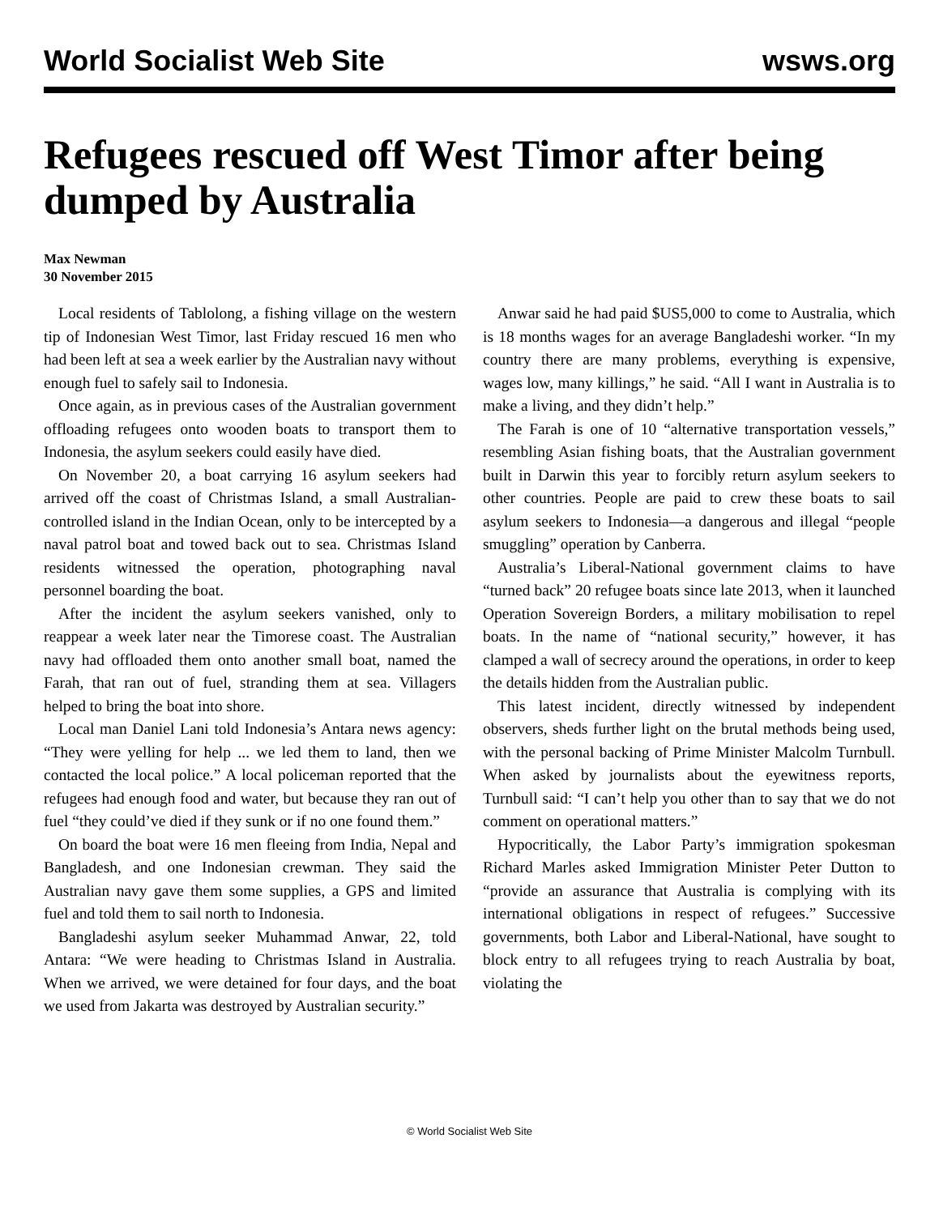World Socialist Web Site wsws.org
Refugees rescued off West Timor after being dumped by Australia
Max Newman
30 November 2015
Local residents of Tablolong, a fishing village on the western tip of Indonesian West Timor, last Friday rescued 16 men who had been left at sea a week earlier by the Australian navy without enough fuel to safely sail to Indonesia.
Once again, as in previous cases of the Australian government offloading refugees onto wooden boats to transport them to Indonesia, the asylum seekers could easily have died.
On November 20, a boat carrying 16 asylum seekers had arrived off the coast of Christmas Island, a small Australian-controlled island in the Indian Ocean, only to be intercepted by a naval patrol boat and towed back out to sea. Christmas Island residents witnessed the operation, photographing naval personnel boarding the boat.
After the incident the asylum seekers vanished, only to reappear a week later near the Timorese coast. The Australian navy had offloaded them onto another small boat, named the Farah, that ran out of fuel, stranding them at sea. Villagers helped to bring the boat into shore.
Local man Daniel Lani told Indonesia’s Antara news agency: “They were yelling for help ... we led them to land, then we contacted the local police.” A local policeman reported that the refugees had enough food and water, but because they ran out of fuel “they could’ve died if they sunk or if no one found them.”
On board the boat were 16 men fleeing from India, Nepal and Bangladesh, and one Indonesian crewman. They said the Australian navy gave them some supplies, a GPS and limited fuel and told them to sail north to Indonesia.
Bangladeshi asylum seeker Muhammad Anwar, 22, told Antara: “We were heading to Christmas Island in Australia. When we arrived, we were detained for four days, and the boat we used from Jakarta was destroyed by Australian security.”
Anwar said he had paid $US5,000 to come to Australia, which is 18 months wages for an average Bangladeshi worker. “In my country there are many problems, everything is expensive, wages low, many killings,” he said. “All I want in Australia is to make a living, and they didn’t help.”
The Farah is one of 10 “alternative transportation vessels,” resembling Asian fishing boats, that the Australian government built in Darwin this year to forcibly return asylum seekers to other countries. People are paid to crew these boats to sail asylum seekers to Indonesia—a dangerous and illegal “people smuggling” operation by Canberra.
Australia’s Liberal-National government claims to have “turned back” 20 refugee boats since late 2013, when it launched Operation Sovereign Borders, a military mobilisation to repel boats. In the name of “national security,” however, it has clamped a wall of secrecy around the operations, in order to keep the details hidden from the Australian public.
This latest incident, directly witnessed by independent observers, sheds further light on the brutal methods being used, with the personal backing of Prime Minister Malcolm Turnbull. When asked by journalists about the eyewitness reports, Turnbull said: “I can’t help you other than to say that we do not comment on operational matters.”
Hypocritically, the Labor Party’s immigration spokesman Richard Marles asked Immigration Minister Peter Dutton to “provide an assurance that Australia is complying with its international obligations in respect of refugees.” Successive governments, both Labor and Liberal-National, have sought to block entry to all refugees trying to reach Australia by boat, violating the
© World Socialist Web Site